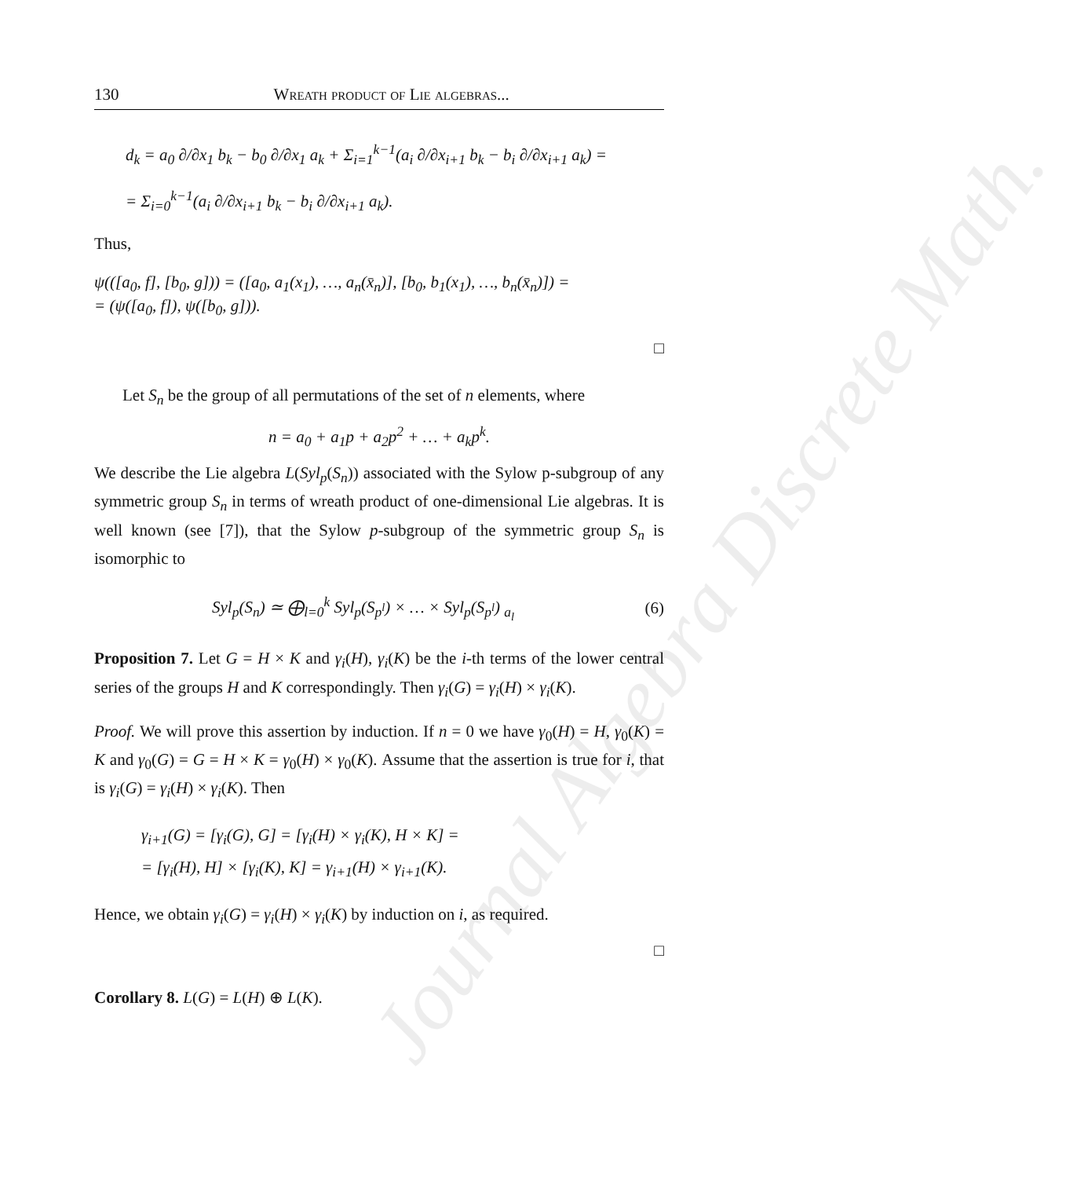Journal Algebra Discrete Math.
130 Wreath product of Lie algebras...
d<sub>k</sub> = a<sub>0</sub> ∂/∂x<sub>1</sub> b<sub>k</sub> − b<sub>0</sub> ∂/∂x<sub>1</sub> a<sub>k</sub> + Σ<sub>i=1</sub><sup>k−1</sup>(a<sub>i</sub> ∂/∂x<sub>i+1</sub> b<sub>k</sub> − b<sub>i</sub> ∂/∂x<sub>i+1</sub> a<sub>k</sub>) =
= Σ<sub>i=0</sub><sup>k−1</sup>(a<sub>i</sub> ∂/∂x<sub>i+1</sub> b<sub>k</sub> − b<sub>i</sub> ∂/∂x<sub>i+1</sub> a<sub>k</sub>).
Thus,
ψ(([a<sub>0</sub>, f], [b<sub>0</sub>, g])) = ([a<sub>0</sub>, a<sub>1</sub>(x<sub>1</sub>), …, a<sub>n</sub>(x̄<sub>n</sub>)], [b<sub>0</sub>, b<sub>1</sub>(x<sub>1</sub>), …, b<sub>n</sub>(x̄<sub>n</sub>)]) =
= (ψ([a<sub>0</sub>, f]), ψ([b<sub>0</sub>, g])).
□
Let S<sub>n</sub> be the group of all permutations of the set of n elements, where
n = a<sub>0</sub> + a<sub>1</sub>p + a<sub>2</sub>p<sup>2</sup> + … + a<sub>k</sub>p<sup>k</sup>.
We describe the Lie algebra L(Syl<sub>p</sub>(S<sub>n</sub>)) associated with the Sylow p-subgroup of any symmetric group S<sub>n</sub> in terms of wreath product of one-dimensional Lie algebras. It is well known (see [7]), that the Sylow p-subgroup of the symmetric group S<sub>n</sub> is isomorphic to
Syl<sub>p</sub>(S<sub>n</sub>) ≃ ⨁<sub>l=0</sub><sup>k</sup> Syl<sub>p</sub>(S<sub>p<sup>l</sup></sub>) × … × Syl<sub>p</sub>(S<sub>p<sup>l</sup></sub>) <sub>a<sub>l</sub></sub> (6)
Proposition 7. Let G = H × K and γ<sub>i</sub>(H), γ<sub>i</sub>(K) be the i-th terms of the lower central series of the groups H and K correspondingly. Then γ<sub>i</sub>(G) = γ<sub>i</sub>(H) × γ<sub>i</sub>(K).
Proof. We will prove this assertion by induction. If n = 0 we have γ<sub>0</sub>(H) = H, γ<sub>0</sub>(K) = K and γ<sub>0</sub>(G) = G = H × K = γ<sub>0</sub>(H) × γ<sub>0</sub>(K). Assume that the assertion is true for i, that is γ<sub>i</sub>(G) = γ<sub>i</sub>(H) × γ<sub>i</sub>(K). Then
γ<sub>i+1</sub>(G) = [γ<sub>i</sub>(G), G] = [γ<sub>i</sub>(H) × γ<sub>i</sub>(K), H × K] =
= [γ<sub>i</sub>(H), H] × [γ<sub>i</sub>(K), K] = γ<sub>i+1</sub>(H) × γ<sub>i+1</sub>(K).
Hence, we obtain γ<sub>i</sub>(G) = γ<sub>i</sub>(H) × γ<sub>i</sub>(K) by induction on i, as required.
□
Corollary 8. L(G) = L(H) ⊕ L(K).